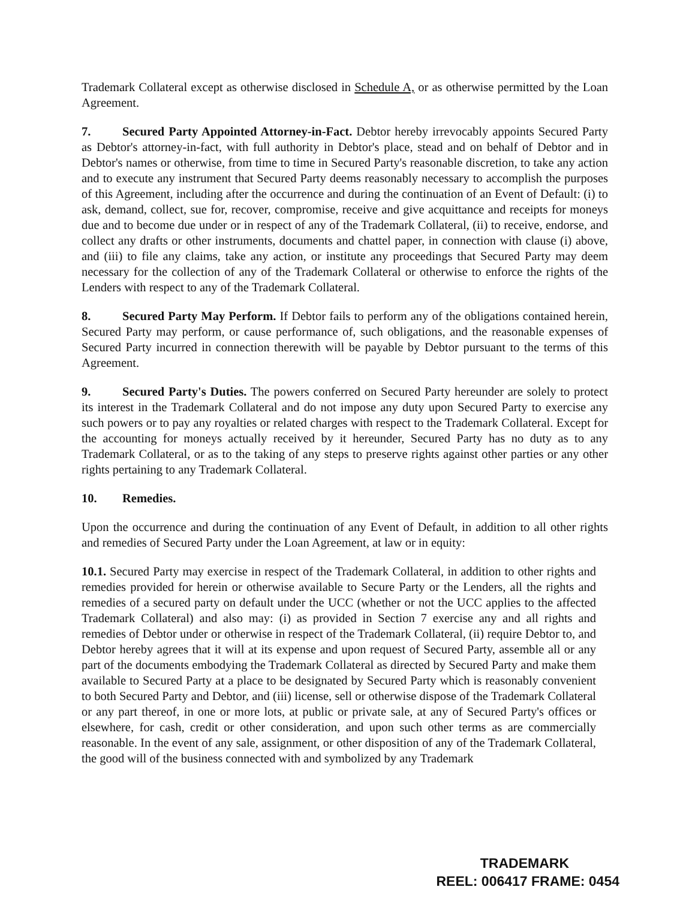Trademark Collateral except as otherwise disclosed in Schedule A, or as otherwise permitted by the Loan Agreement.
7. Secured Party Appointed Attorney-in-Fact. Debtor hereby irrevocably appoints Secured Party as Debtor's attorney-in-fact, with full authority in Debtor's place, stead and on behalf of Debtor and in Debtor's names or otherwise, from time to time in Secured Party's reasonable discretion, to take any action and to execute any instrument that Secured Party deems reasonably necessary to accomplish the purposes of this Agreement, including after the occurrence and during the continuation of an Event of Default: (i) to ask, demand, collect, sue for, recover, compromise, receive and give acquittance and receipts for moneys due and to become due under or in respect of any of the Trademark Collateral, (ii) to receive, endorse, and collect any drafts or other instruments, documents and chattel paper, in connection with clause (i) above, and (iii) to file any claims, take any action, or institute any proceedings that Secured Party may deem necessary for the collection of any of the Trademark Collateral or otherwise to enforce the rights of the Lenders with respect to any of the Trademark Collateral.
8. Secured Party May Perform. If Debtor fails to perform any of the obligations contained herein, Secured Party may perform, or cause performance of, such obligations, and the reasonable expenses of Secured Party incurred in connection therewith will be payable by Debtor pursuant to the terms of this Agreement.
9. Secured Party's Duties. The powers conferred on Secured Party hereunder are solely to protect its interest in the Trademark Collateral and do not impose any duty upon Secured Party to exercise any such powers or to pay any royalties or related charges with respect to the Trademark Collateral. Except for the accounting for moneys actually received by it hereunder, Secured Party has no duty as to any Trademark Collateral, or as to the taking of any steps to preserve rights against other parties or any other rights pertaining to any Trademark Collateral.
10. Remedies.
Upon the occurrence and during the continuation of any Event of Default, in addition to all other rights and remedies of Secured Party under the Loan Agreement, at law or in equity:
10.1. Secured Party may exercise in respect of the Trademark Collateral, in addition to other rights and remedies provided for herein or otherwise available to Secure Party or the Lenders, all the rights and remedies of a secured party on default under the UCC (whether or not the UCC applies to the affected Trademark Collateral) and also may: (i) as provided in Section 7 exercise any and all rights and remedies of Debtor under or otherwise in respect of the Trademark Collateral, (ii) require Debtor to, and Debtor hereby agrees that it will at its expense and upon request of Secured Party, assemble all or any part of the documents embodying the Trademark Collateral as directed by Secured Party and make them available to Secured Party at a place to be designated by Secured Party which is reasonably convenient to both Secured Party and Debtor, and (iii) license, sell or otherwise dispose of the Trademark Collateral or any part thereof, in one or more lots, at public or private sale, at any of Secured Party's offices or elsewhere, for cash, credit or other consideration, and upon such other terms as are commercially reasonable. In the event of any sale, assignment, or other disposition of any of the Trademark Collateral, the good will of the business connected with and symbolized by any Trademark
TRADEMARK
REEL: 006417 FRAME: 0454